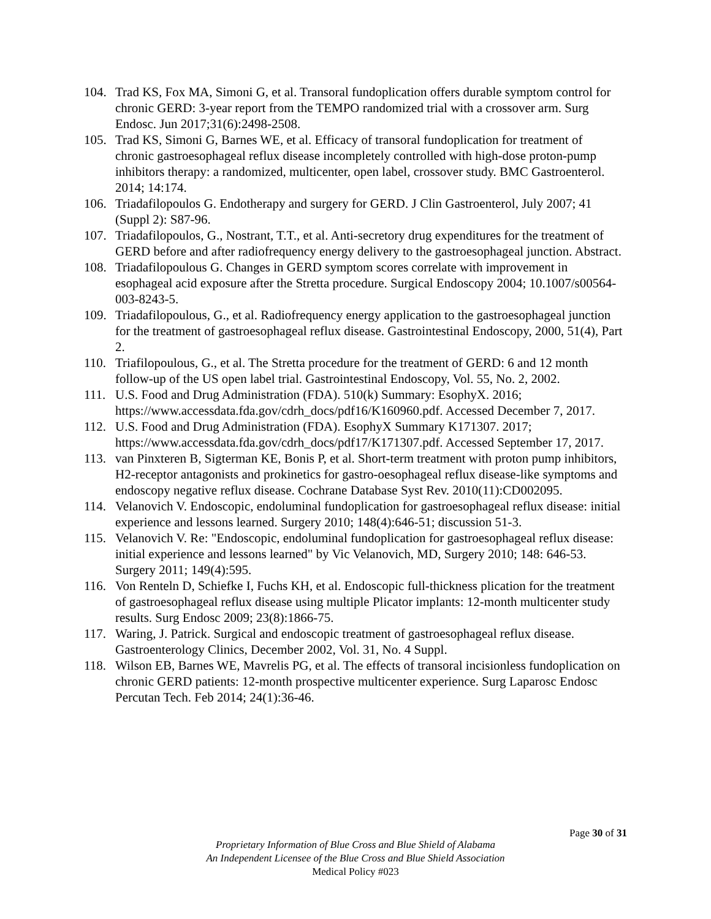104. Trad KS, Fox MA, Simoni G, et al. Transoral fundoplication offers durable symptom control for chronic GERD: 3-year report from the TEMPO randomized trial with a crossover arm. Surg Endosc. Jun 2017;31(6):2498-2508.
105. Trad KS, Simoni G, Barnes WE, et al. Efficacy of transoral fundoplication for treatment of chronic gastroesophageal reflux disease incompletely controlled with high-dose proton-pump inhibitors therapy: a randomized, multicenter, open label, crossover study. BMC Gastroenterol. 2014; 14:174.
106. Triadafilopoulos G. Endotherapy and surgery for GERD. J Clin Gastroenterol, July 2007; 41 (Suppl 2): S87-96.
107. Triadafilopoulos, G., Nostrant, T.T., et al. Anti-secretory drug expenditures for the treatment of GERD before and after radiofrequency energy delivery to the gastroesophageal junction. Abstract.
108. Triadafilopoulous G. Changes in GERD symptom scores correlate with improvement in esophageal acid exposure after the Stretta procedure. Surgical Endoscopy 2004; 10.1007/s00564-003-8243-5.
109. Triadafilopoulous, G., et al. Radiofrequency energy application to the gastroesophageal junction for the treatment of gastroesophageal reflux disease. Gastrointestinal Endoscopy, 2000, 51(4), Part 2.
110. Triafilopoulous, G., et al. The Stretta procedure for the treatment of GERD: 6 and 12 month follow-up of the US open label trial. Gastrointestinal Endoscopy, Vol. 55, No. 2, 2002.
111. U.S. Food and Drug Administration (FDA). 510(k) Summary: EsophyX. 2016; https://www.accessdata.fda.gov/cdrh_docs/pdf16/K160960.pdf. Accessed December 7, 2017.
112. U.S. Food and Drug Administration (FDA). EsophyX Summary K171307. 2017; https://www.accessdata.fda.gov/cdrh_docs/pdf17/K171307.pdf. Accessed September 17, 2017.
113. van Pinxteren B, Sigterman KE, Bonis P, et al. Short-term treatment with proton pump inhibitors, H2-receptor antagonists and prokinetics for gastro-oesophageal reflux disease-like symptoms and endoscopy negative reflux disease. Cochrane Database Syst Rev. 2010(11):CD002095.
114. Velanovich V. Endoscopic, endoluminal fundoplication for gastroesophageal reflux disease: initial experience and lessons learned. Surgery 2010; 148(4):646-51; discussion 51-3.
115. Velanovich V. Re: "Endoscopic, endoluminal fundoplication for gastroesophageal reflux disease: initial experience and lessons learned" by Vic Velanovich, MD, Surgery 2010; 148: 646-53. Surgery 2011; 149(4):595.
116. Von Renteln D, Schiefke I, Fuchs KH, et al. Endoscopic full-thickness plication for the treatment of gastroesophageal reflux disease using multiple Plicator implants: 12-month multicenter study results. Surg Endosc 2009; 23(8):1866-75.
117. Waring, J. Patrick. Surgical and endoscopic treatment of gastroesophageal reflux disease. Gastroenterology Clinics, December 2002, Vol. 31, No. 4 Suppl.
118. Wilson EB, Barnes WE, Mavrelis PG, et al. The effects of transoral incisionless fundoplication on chronic GERD patients: 12-month prospective multicenter experience. Surg Laparosc Endosc Percutan Tech. Feb 2014; 24(1):36-46.
Page 30 of 31
Proprietary Information of Blue Cross and Blue Shield of Alabama
An Independent Licensee of the Blue Cross and Blue Shield Association
Medical Policy #023